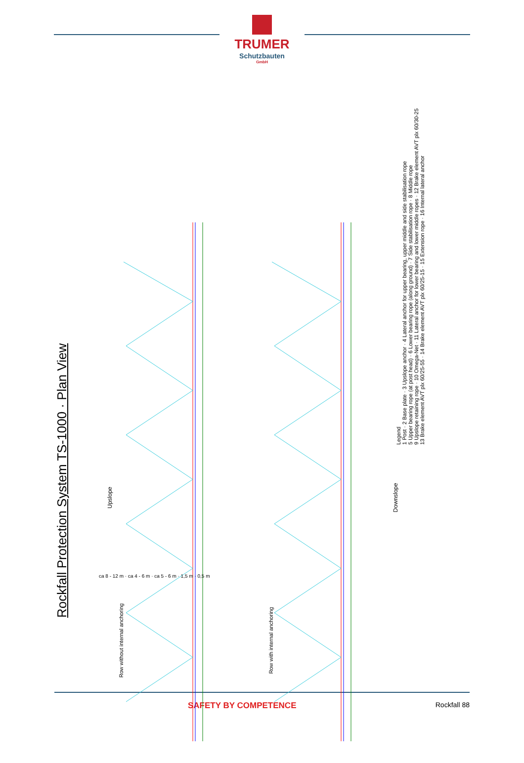TRUMER
Schutzbauten
GmbH
Rockfall Protection System TS-1000 · Plan View
Upslope Downslope
Row without internal anchoring Row with internal anchoring
ca 8 - 12 m · ca 4 - 6 m · ca 5 - 6 m · 1,5 m · 0,5 m
Legend
1 Post · 2 Base plate · 3 Upslope anchor · 4 Lateral anchor for upper bearing, upper middle and side stabilisation rope
5 Upper bearing rope (at post head) · 6 Lower bearing rope (along ground) · 7 Side stabilisation rope · 8 Middle rope
9 Upslope retaining rope · 10 Omega-Net · 11 Lateral anchor for lower bearing and lower middle ropes · 12 Brake element AVT plx 60/30-25
13 Brake element AVT plx 60/25-55 · 14 Brake element AVT plx 60/25-15 · 15 Extension rope · 16 Internal lateral anchor
SAFETY BY COMPETENCE Rockfall 88